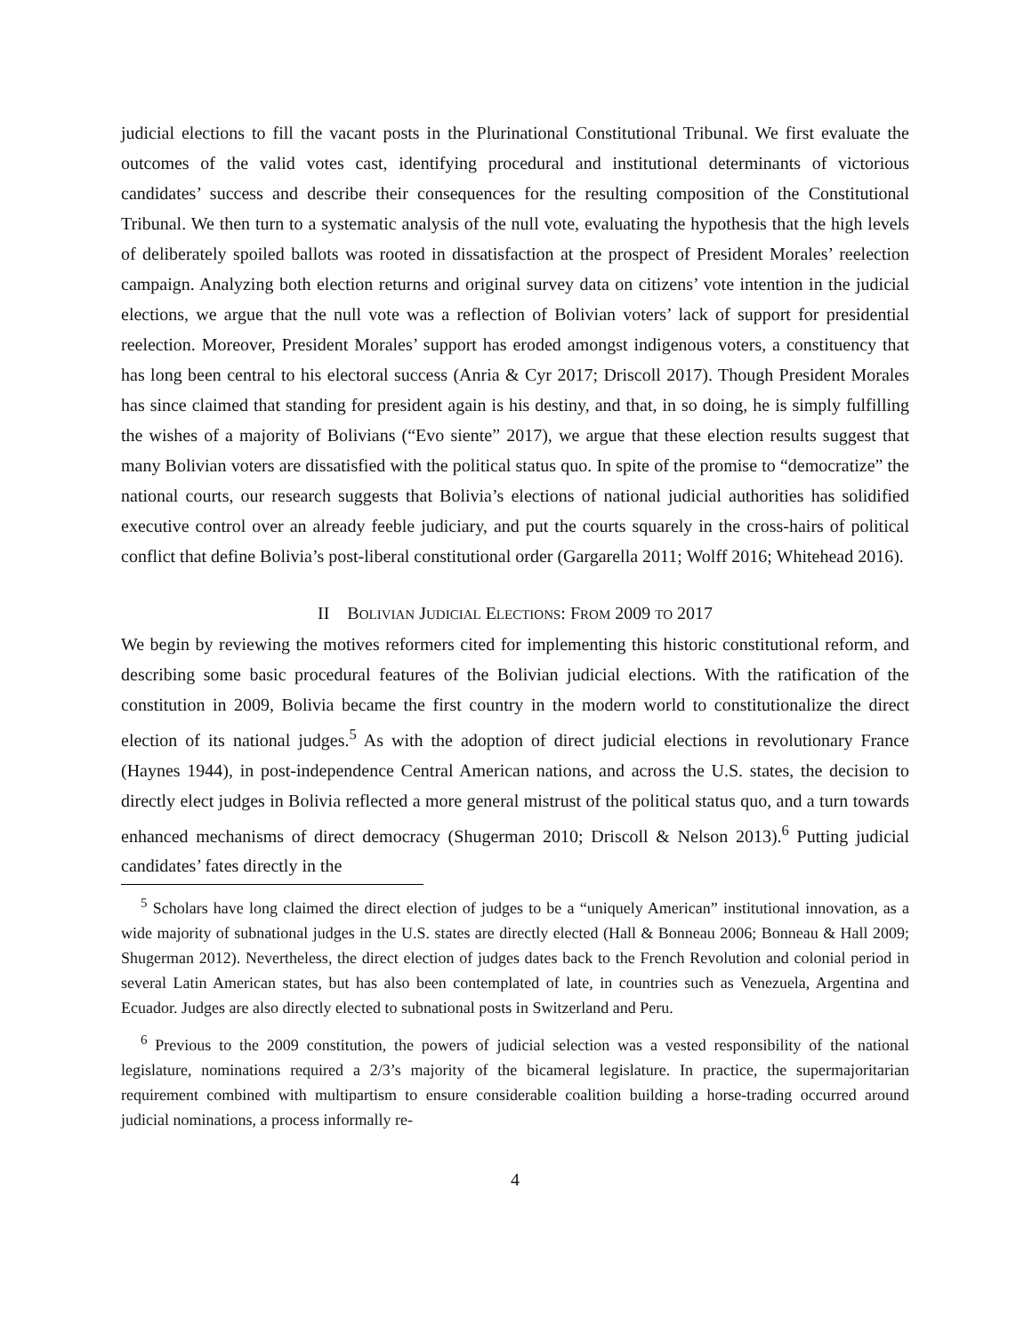judicial elections to fill the vacant posts in the Plurinational Constitutional Tribunal. We first evaluate the outcomes of the valid votes cast, identifying procedural and institutional determinants of victorious candidates’ success and describe their consequences for the resulting composition of the Constitutional Tribunal. We then turn to a systematic analysis of the null vote, evaluating the hypothesis that the high levels of deliberately spoiled ballots was rooted in dissatisfaction at the prospect of President Morales’ reelection campaign. Analyzing both election returns and original survey data on citizens’ vote intention in the judicial elections, we argue that the null vote was a reflection of Bolivian voters’ lack of support for presidential reelection. Moreover, President Morales’ support has eroded amongst indigenous voters, a constituency that has long been central to his electoral success (Anria & Cyr 2017; Driscoll 2017). Though President Morales has since claimed that standing for president again is his destiny, and that, in so doing, he is simply fulfilling the wishes of a majority of Bolivians (“Evo siente” 2017), we argue that these election results suggest that many Bolivian voters are dissatisfied with the political status quo. In spite of the promise to “democratize” the national courts, our research suggests that Bolivia’s elections of national judicial authorities has solidified executive control over an already feeble judiciary, and put the courts squarely in the cross-hairs of political conflict that define Bolivia’s post-liberal constitutional order (Gargarella 2011; Wolff 2016; Whitehead 2016).
II BOLIVIAN JUDICIAL ELECTIONS: FROM 2009 TO 2017
We begin by reviewing the motives reformers cited for implementing this historic constitutional reform, and describing some basic procedural features of the Bolivian judicial elections. With the ratification of the constitution in 2009, Bolivia became the first country in the modern world to constitutionalize the direct election of its national judges.<sup>5</sup> As with the adoption of direct judicial elections in revolutionary France (Haynes 1944), in post-independence Central American nations, and across the U.S. states, the decision to directly elect judges in Bolivia reflected a more general mistrust of the political status quo, and a turn towards enhanced mechanisms of direct democracy (Shugerman 2010; Driscoll & Nelson 2013).<sup>6</sup> Putting judicial candidates’ fates directly in the
<sup>5</sup> Scholars have long claimed the direct election of judges to be a “uniquely American” institutional innovation, as a wide majority of subnational judges in the U.S. states are directly elected (Hall & Bonneau 2006; Bonneau & Hall 2009; Shugerman 2012). Nevertheless, the direct election of judges dates back to the French Revolution and colonial period in several Latin American states, but has also been contemplated of late, in countries such as Venezuela, Argentina and Ecuador. Judges are also directly elected to subnational posts in Switzerland and Peru.
<sup>6</sup> Previous to the 2009 constitution, the powers of judicial selection was a vested responsibility of the national legislature, nominations required a 2/3’s majority of the bicameral legislature. In practice, the supermajoritarian requirement combined with multipartism to ensure considerable coalition building a horse-trading occurred around judicial nominations, a process informally re-
4